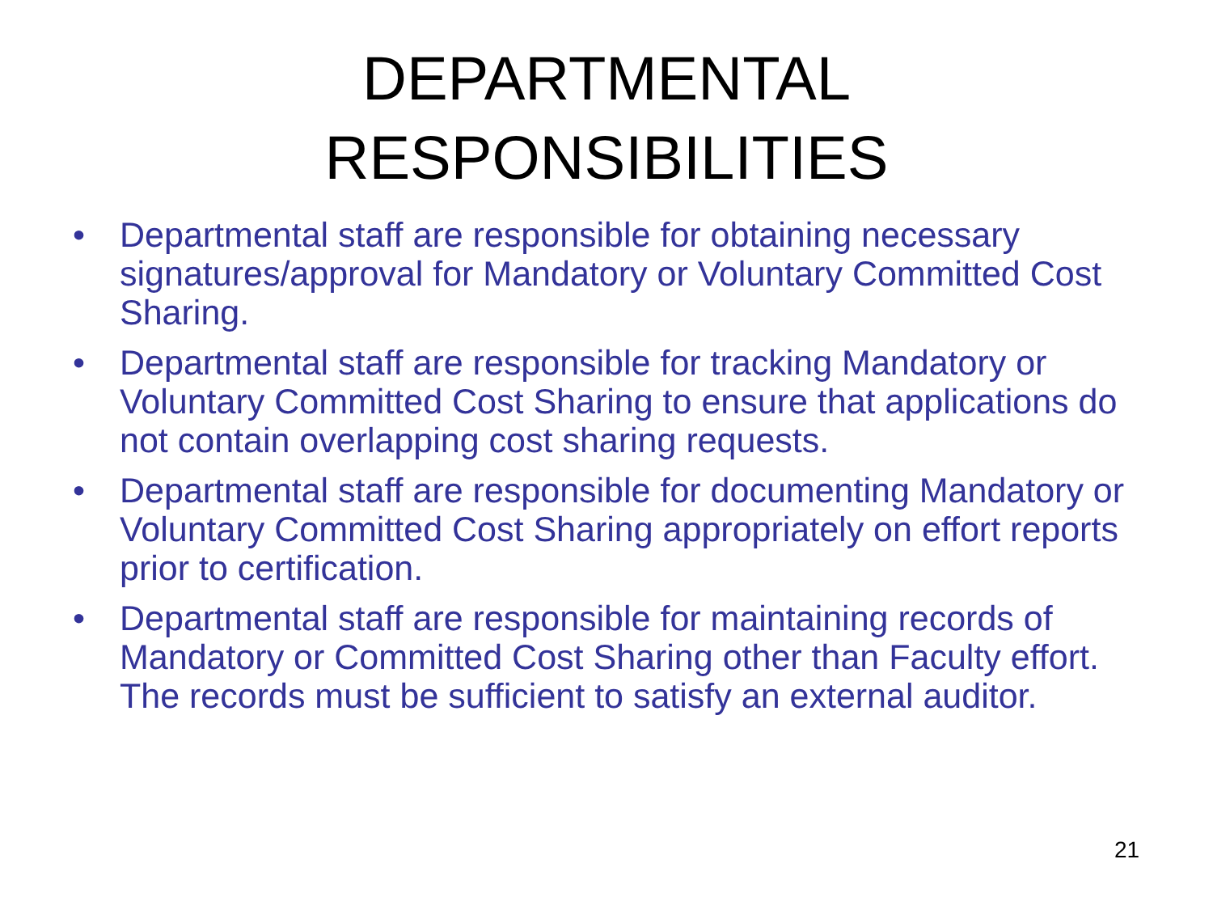DEPARTMENTAL
RESPONSIBILITIES
• Departmental staff are responsible for obtaining necessary signatures/approval for Mandatory or Voluntary Committed Cost Sharing.
• Departmental staff are responsible for tracking Mandatory or Voluntary Committed Cost Sharing to ensure that applications do not contain overlapping cost sharing requests.
• Departmental staff are responsible for documenting Mandatory or Voluntary Committed Cost Sharing appropriately on effort reports prior to certification.
• Departmental staff are responsible for maintaining records of Mandatory or Committed Cost Sharing other than Faculty effort. The records must be sufficient to satisfy an external auditor.
21